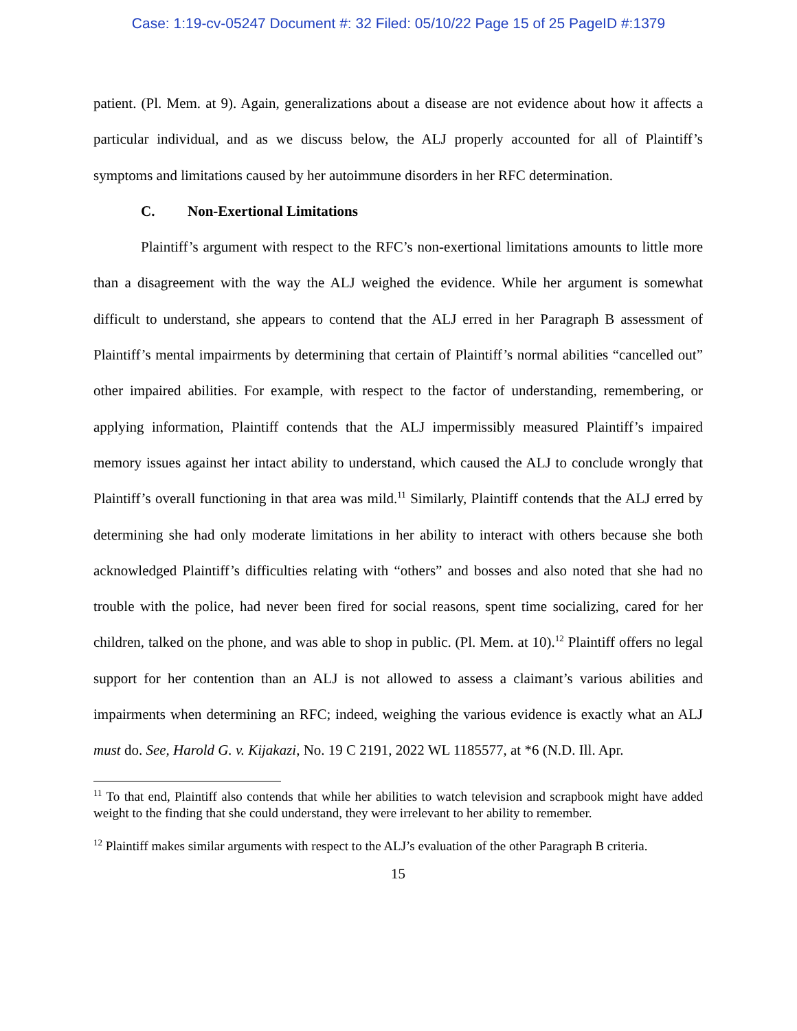Case: 1:19-cv-05247 Document #: 32 Filed: 05/10/22 Page 15 of 25 PageID #:1379
patient. (Pl. Mem. at 9). Again, generalizations about a disease are not evidence about how it affects a particular individual, and as we discuss below, the ALJ properly accounted for all of Plaintiff’s symptoms and limitations caused by her autoimmune disorders in her RFC determination.
C. Non-Exertional Limitations
Plaintiff’s argument with respect to the RFC’s non-exertional limitations amounts to little more than a disagreement with the way the ALJ weighed the evidence. While her argument is somewhat difficult to understand, she appears to contend that the ALJ erred in her Paragraph B assessment of Plaintiff’s mental impairments by determining that certain of Plaintiff’s normal abilities “cancelled out” other impaired abilities. For example, with respect to the factor of understanding, remembering, or applying information, Plaintiff contends that the ALJ impermissibly measured Plaintiff’s impaired memory issues against her intact ability to understand, which caused the ALJ to conclude wrongly that Plaintiff’s overall functioning in that area was mild.<sup>11</sup> Similarly, Plaintiff contends that the ALJ erred by determining she had only moderate limitations in her ability to interact with others because she both acknowledged Plaintiff’s difficulties relating with “others” and bosses and also noted that she had no trouble with the police, had never been fired for social reasons, spent time socializing, cared for her children, talked on the phone, and was able to shop in public. (Pl. Mem. at 10).<sup>12</sup> Plaintiff offers no legal support for her contention than an ALJ is not allowed to assess a claimant’s various abilities and impairments when determining an RFC; indeed, weighing the various evidence is exactly what an ALJ must do. See, Harold G. v. Kijakazi, No. 19 C 2191, 2022 WL 1185577, at *6 (N.D. Ill. Apr.
<sup>11</sup> To that end, Plaintiff also contends that while her abilities to watch television and scrapbook might have added weight to the finding that she could understand, they were irrelevant to her ability to remember.
<sup>12</sup> Plaintiff makes similar arguments with respect to the ALJ’s evaluation of the other Paragraph B criteria.
15